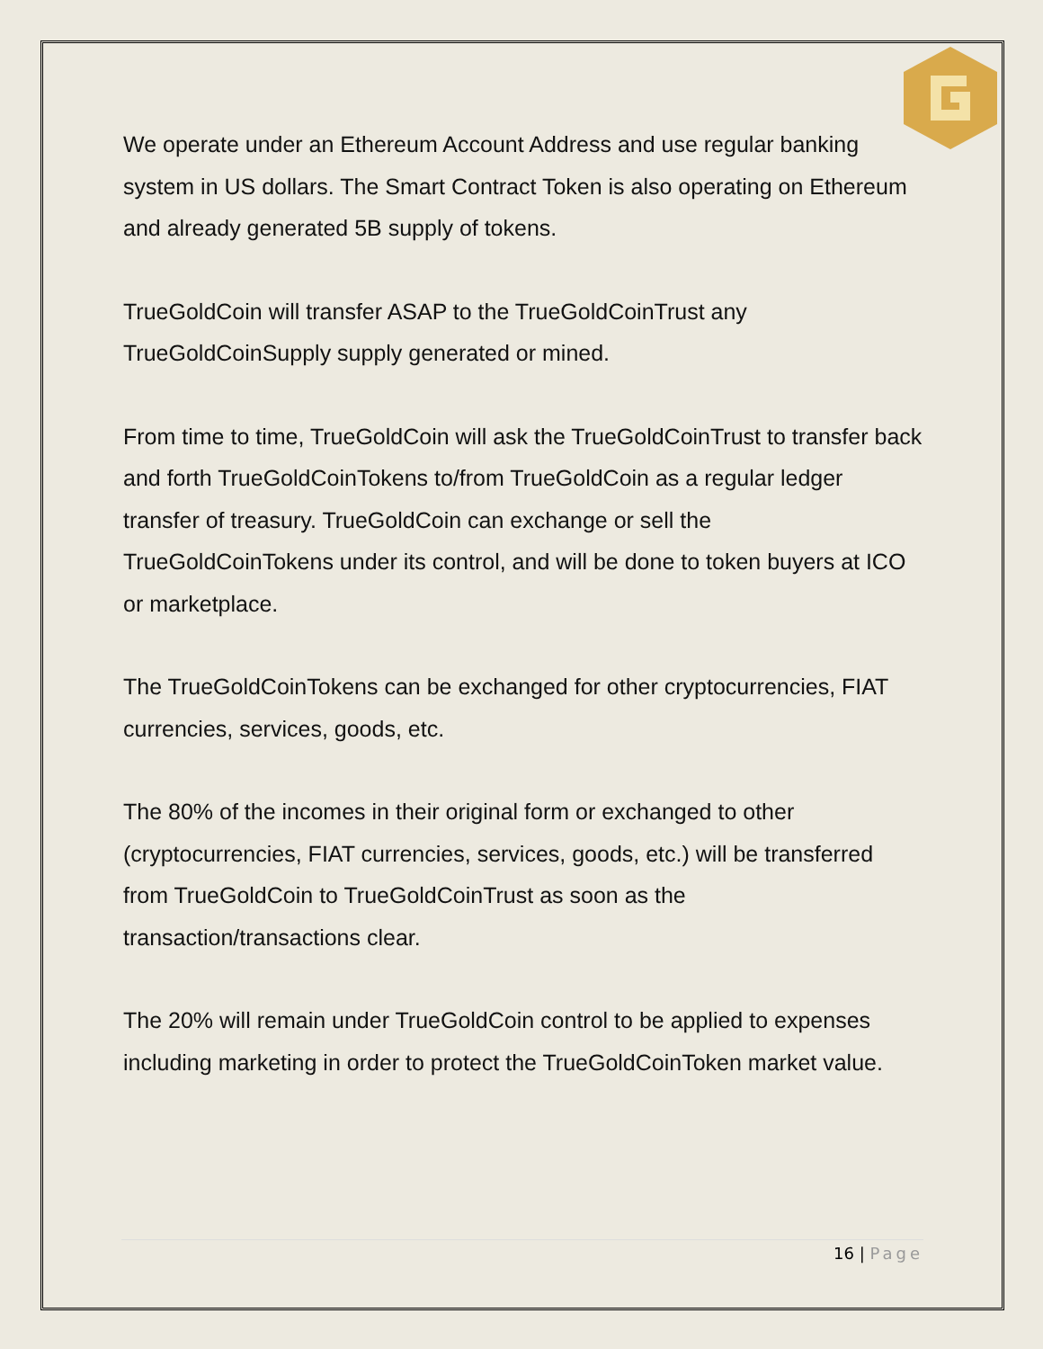We operate under an Ethereum Account Address and use regular banking system in US dollars. The Smart Contract Token is also operating on Ethereum and already generated 5B supply of tokens.
TrueGoldCoin will transfer ASAP to the TrueGoldCoinTrust any TrueGoldCoinSupply supply generated or mined.
From time to time, TrueGoldCoin will ask the TrueGoldCoinTrust to transfer back and forth TrueGoldCoinTokens to/from TrueGoldCoin as a regular ledger transfer of treasury. TrueGoldCoin can exchange or sell the TrueGoldCoinTokens under its control, and will be done to token buyers at ICO or marketplace.
The TrueGoldCoinTokens can be exchanged for other cryptocurrencies, FIAT currencies, services, goods, etc.
The 80% of the incomes in their original form or exchanged to other (cryptocurrencies, FIAT currencies, services, goods, etc.) will be transferred from TrueGoldCoin to TrueGoldCoinTrust as soon as the transaction/transactions clear.
The 20% will remain under TrueGoldCoin control to be applied to expenses including marketing in order to protect the TrueGoldCoinToken market value.
16 | Page